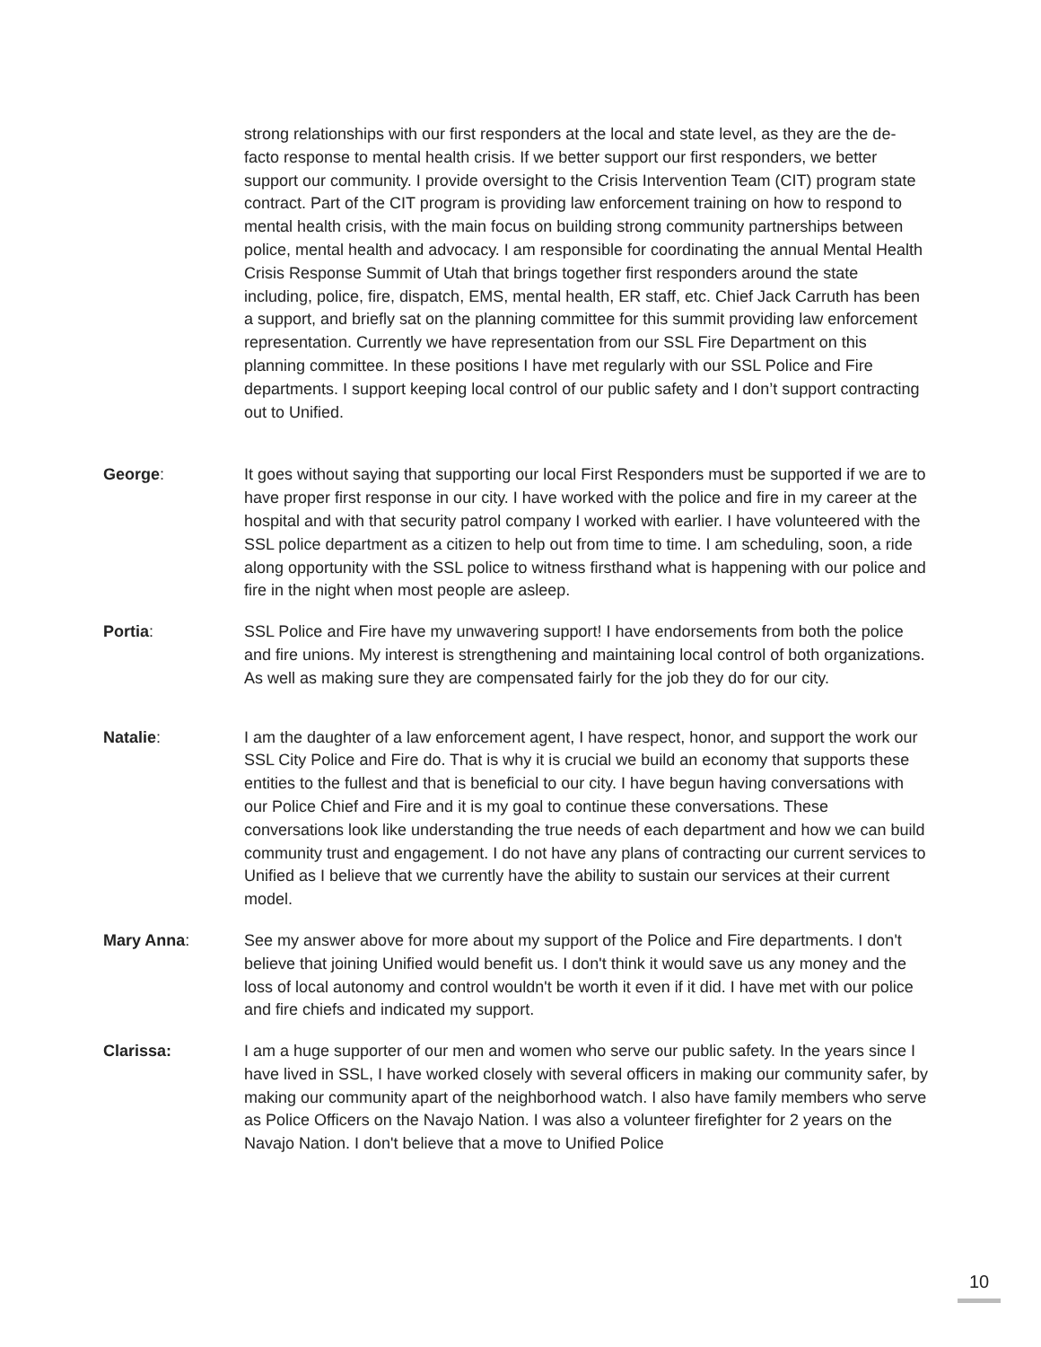strong relationships with our first responders at the local and state level, as they are the de-facto response to mental health crisis. If we better support our first responders, we better support our community. I provide oversight to the Crisis Intervention Team (CIT) program state contract. Part of the CIT program is providing law enforcement training on how to respond to mental health crisis, with the main focus on building strong community partnerships between police, mental health and advocacy. I am responsible for coordinating the annual Mental Health Crisis Response Summit of Utah that brings together first responders around the state including, police, fire, dispatch, EMS, mental health, ER staff, etc. Chief Jack Carruth has been a support, and briefly sat on the planning committee for this summit providing law enforcement representation. Currently we have representation from our SSL Fire Department on this planning committee. In these positions I have met regularly with our SSL Police and Fire departments. I support keeping local control of our public safety and I don’t support contracting out to Unified.
George: It goes without saying that supporting our local First Responders must be supported if we are to have proper first response in our city. I have worked with the police and fire in my career at the hospital and with that security patrol company I worked with earlier. I have volunteered with the SSL police department as a citizen to help out from time to time. I am scheduling, soon, a ride along opportunity with the SSL police to witness firsthand what is happening with our police and fire in the night when most people are asleep.
Portia: SSL Police and Fire have my unwavering support! I have endorsements from both the police and fire unions. My interest is strengthening and maintaining local control of both organizations. As well as making sure they are compensated fairly for the job they do for our city.
Natalie: I am the daughter of a law enforcement agent, I have respect, honor, and support the work our SSL City Police and Fire do. That is why it is crucial we build an economy that supports these entities to the fullest and that is beneficial to our city. I have begun having conversations with our Police Chief and Fire and it is my goal to continue these conversations. These conversations look like understanding the true needs of each department and how we can build community trust and engagement. I do not have any plans of contracting our current services to Unified as I believe that we currently have the ability to sustain our services at their current model.
Mary Anna: See my answer above for more about my support of the Police and Fire departments. I don't believe that joining Unified would benefit us. I don't think it would save us any money and the loss of local autonomy and control wouldn't be worth it even if it did. I have met with our police and fire chiefs and indicated my support.
Clarissa: I am a huge supporter of our men and women who serve our public safety. In the years since I have lived in SSL, I have worked closely with several officers in making our community safer, by making our community apart of the neighborhood watch. I also have family members who serve as Police Officers on the Navajo Nation. I was also a volunteer firefighter for 2 years on the Navajo Nation. I don't believe that a move to Unified Police
10